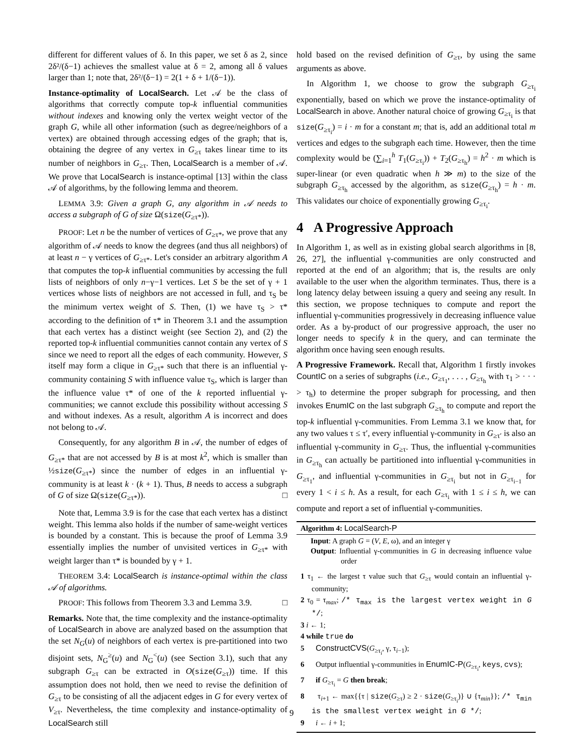different for different values of δ. In this paper, we set δ as 2, since 2δ²/(δ−1) achieves the smallest value at δ = 2, among all δ values larger than 1; note that, 2δ²/(δ−1) = 2(1 + δ + 1/(δ−1)).
Instance-optimality of LocalSearch. Let 𝒜 be the class of algorithms that correctly compute top-k influential communities without indexes and knowing only the vertex weight vector of the graph G, while all other information (such as degree/neighbors of a vertex) are obtained through accessing edges of the graph; that is, obtaining the degree of any vertex in G<sub>≥τ</sub> takes linear time to its number of neighbors in G<sub>≥τ</sub>. Then, LocalSearch is a member of 𝒜. We prove that LocalSearch is instance-optimal [13] within the class 𝒜 of algorithms, by the following lemma and theorem.
LEMMA 3.9: Given a graph G, any algorithm in 𝒜 needs to access a subgraph of G of size Ω(size(G<sub>≥τ*</sub>)).
PROOF: Let n be the number of vertices of G<sub>≥τ*</sub>, we prove that any algorithm of 𝒜 needs to know the degrees (and thus all neighbors) of at least n − γ vertices of G<sub>≥τ*</sub>. Let's consider an arbitrary algorithm A that computes the top-k influential communities by accessing the full lists of neighbors of only n−γ−1 vertices. Let S be the set of γ + 1 vertices whose lists of neighbors are not accessed in full, and τ<sub>S</sub> be the minimum vertex weight of S. Then, (1) we have τ<sub>S</sub> > τ* according to the definition of τ* in Theorem 3.1 and the assumption that each vertex has a distinct weight (see Section 2), and (2) the reported top-k influential communities cannot contain any vertex of S since we need to report all the edges of each community. However, S itself may form a clique in G<sub>≥τ*</sub> such that there is an influential γ-community containing S with influence value τ<sub>S</sub>, which is larger than the influence value τ* of one of the k reported influential γ-communities; we cannot exclude this possibility without accessing S and without indexes. As a result, algorithm A is incorrect and does not belong to 𝒜.
Consequently, for any algorithm B in 𝒜, the number of edges of G<sub>≥τ*</sub> that are not accessed by B is at most k<sup>2</sup>, which is smaller than ½size(G<sub>≥τ*</sub>) since the number of edges in an influential γ-community is at least k · (k + 1). Thus, B needs to access a subgraph of G of size Ω(size(G<sub>≥τ*</sub>)). □
Note that, Lemma 3.9 is for the case that each vertex has a distinct weight. This lemma also holds if the number of same-weight vertices is bounded by a constant. This is because the proof of Lemma 3.9 essentially implies the number of unvisited vertices in G<sub>≥τ*</sub> with weight larger than τ* is bounded by γ + 1.
THEOREM 3.4: LocalSearch is instance-optimal within the class 𝒜 of algorithms.
PROOF: This follows from Theorem 3.3 and Lemma 3.9. □
Remarks. Note that, the time complexity and the instance-optimality of LocalSearch in above are analyzed based on the assumption that the set N<sub>G</sub>(u) of neighbors of each vertex is pre-partitioned into two disjoint sets, N<sub>G</sub><sup>≥</sup>(u) and N<sub>G</sub><sup><</sup>(u) (see Section 3.1), such that any subgraph G<sub>≥τ</sub> can be extracted in O(size(G<sub>≥τ</sub>)) time. If this assumption does not hold, then we need to revise the definition of G<sub>≥τ</sub> to be consisting of all the adjacent edges in G for every vertex of V<sub>≥τ</sub>. Nevertheless, the time complexity and instance-optimality of LocalSearch still
hold based on the revised definition of G<sub>≥τ</sub>, by using the same arguments as above.
In Algorithm 1, we choose to grow the subgraph G<sub>≥τ<sub>i</sub></sub> exponentially, based on which we prove the instance-optimality of LocalSearch in above. Another natural choice of growing G<sub>≥τ<sub>i</sub></sub> is that size(G<sub>≥τ<sub>i</sub></sub>) = i · m for a constant m; that is, add an additional total m vertices and edges to the subgraph each time. However, then the time complexity would be (∑<sub>i=1</sub><sup>h</sup> T<sub>1</sub>(G<sub>≥τ<sub>i</sub></sub>)) + T<sub>2</sub>(G<sub>≥τ<sub>h</sub></sub>) = h<sup>2</sup> · m which is super-linear (or even quadratic when h ≫ m) to the size of the subgraph G<sub>≥τ<sub>h</sub></sub> accessed by the algorithm, as size(G<sub>≥τ<sub>h</sub></sub>) = h · m. This validates our choice of exponentially growing G<sub>≥τ<sub>i</sub></sub>.
4 A Progressive Approach
In Algorithm 1, as well as in existing global search algorithms in [8, 26, 27], the influential γ-communities are only constructed and reported at the end of an algorithm; that is, the results are only available to the user when the algorithm terminates. Thus, there is a long latency delay between issuing a query and seeing any result. In this section, we propose techniques to compute and report the influential γ-communities progressively in decreasing influence value order. As a by-product of our progressive approach, the user no longer needs to specify k in the query, and can terminate the algorithm once having seen enough results.
A Progressive Framework. Recall that, Algorithm 1 firstly invokes CountIC on a series of subgraphs (i.e., G<sub>≥τ<sub>1</sub></sub>, . . . , G<sub>≥τ<sub>h</sub></sub> with τ<sub>1</sub> > · · · > τ<sub>h</sub>) to determine the proper subgraph for processing, and then invokes EnumIC on the last subgraph G<sub>≥τ<sub>h</sub></sub> to compute and report the top-k influential γ-communities. From Lemma 3.1 we know that, for any two values τ ≤ τ′, every influential γ-community in G<sub>≥τ′</sub> is also an influential γ-community in G<sub>≥τ</sub>. Thus, the influential γ-communities in G<sub>≥τ<sub>h</sub></sub> can actually be partitioned into influential γ-communities in G<sub>≥τ<sub>1</sub></sub>, and influential γ-communities in G<sub>≥τ<sub>i</sub></sub> but not in G<sub>≥τ<sub>i−1</sub></sub> for every 1 < i ≤ h. As a result, for each G<sub>≥τ<sub>i</sub></sub> with 1 ≤ i ≤ h, we can compute and report a set of influential γ-communities.
Algorithm 4: LocalSearch-P
Input: A graph G = (V, E, ω), and an integer γ
Output: Influential γ-communities in G in decreasing influence value order
1 τ<sub>1</sub> ← the largest τ value such that G<sub>≥τ</sub> would contain an influential γ-community;
2 τ<sub>0</sub> = τ<sub>max</sub>; /* τ<sub>max</sub> is the largest vertex weight in G */;
3 i ← 1;
4 while true do
5 ConstructCVS(G<sub>≥τ<sub>i</sub></sub>, γ, τ<sub>i−1</sub>);
6 Output influential γ-communities in EnumIC-P(G<sub>≥τ<sub>i</sub></sub>, keys, cvs);
7 if G<sub>≥τ<sub>i</sub></sub> = G then break;
8 τ<sub>i+1</sub> ← max{{τ | size(G<sub>≥τ</sub>) ≥ 2 · size(G<sub>≥τ<sub>i</sub></sub>)} ∪ {τ<sub>min</sub>}}; /* τ<sub>min</sub> is the smallest vertex weight in G */;
9 i ← i + 1;
9